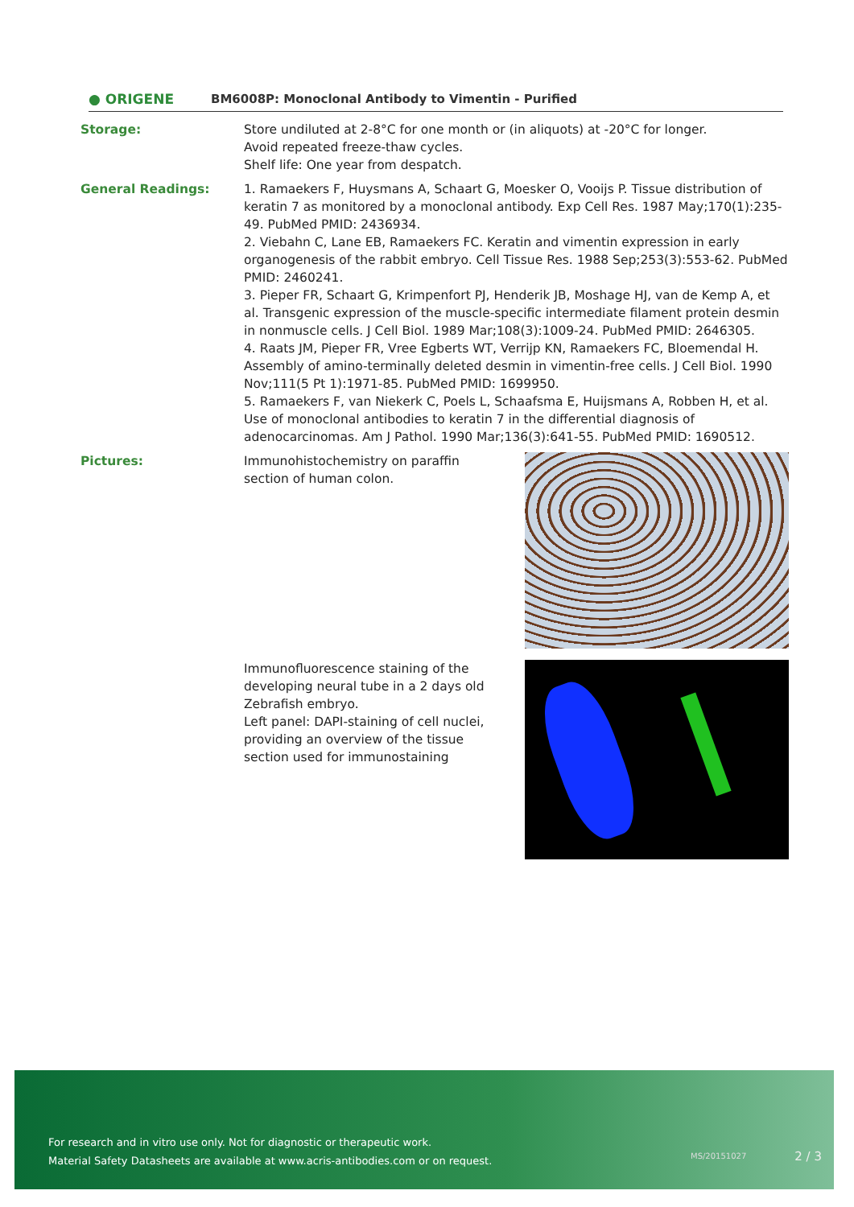● ORIGENE
BM6008P: Monoclonal Antibody to Vimentin - Purified
Storage: Store undiluted at 2-8°C for one month or (in aliquots) at -20°C for longer.
Avoid repeated freeze-thaw cycles.
Shelf life: One year from despatch.
General Readings: 1. Ramaekers F, Huysmans A, Schaart G, Moesker O, Vooijs P. Tissue distribution of keratin 7 as monitored by a monoclonal antibody. Exp Cell Res. 1987 May;170(1):235-49. PubMed PMID: 2436934.
2. Viebahn C, Lane EB, Ramaekers FC. Keratin and vimentin expression in early organogenesis of the rabbit embryo. Cell Tissue Res. 1988 Sep;253(3):553-62. PubMed PMID: 2460241.
3. Pieper FR, Schaart G, Krimpenfort PJ, Henderik JB, Moshage HJ, van de Kemp A, et al. Transgenic expression of the muscle-specific intermediate filament protein desmin in nonmuscle cells. J Cell Biol. 1989 Mar;108(3):1009-24. PubMed PMID: 2646305.
4. Raats JM, Pieper FR, Vree Egberts WT, Verrijp KN, Ramaekers FC, Bloemendal H. Assembly of amino-terminally deleted desmin in vimentin-free cells. J Cell Biol. 1990 Nov;111(5 Pt 1):1971-85. PubMed PMID: 1699950.
5. Ramaekers F, van Niekerk C, Poels L, Schaafsma E, Huijsmans A, Robben H, et al. Use of monoclonal antibodies to keratin 7 in the differential diagnosis of adenocarcinomas. Am J Pathol. 1990 Mar;136(3):641-55. PubMed PMID: 1690512.
Pictures: Immunohistochemistry on paraffin section of human colon.
Immunofluorescence staining of the developing neural tube in a 2 days old Zebrafish embryo.
Left panel: DAPI-staining of cell nuclei, providing an overview of the tissue section used for immunostaining
For research and in vitro use only. Not for diagnostic or therapeutic work.
Material Safety Datasheets are available at www.acris-antibodies.com or on request.
MS/20151027 2 / 3